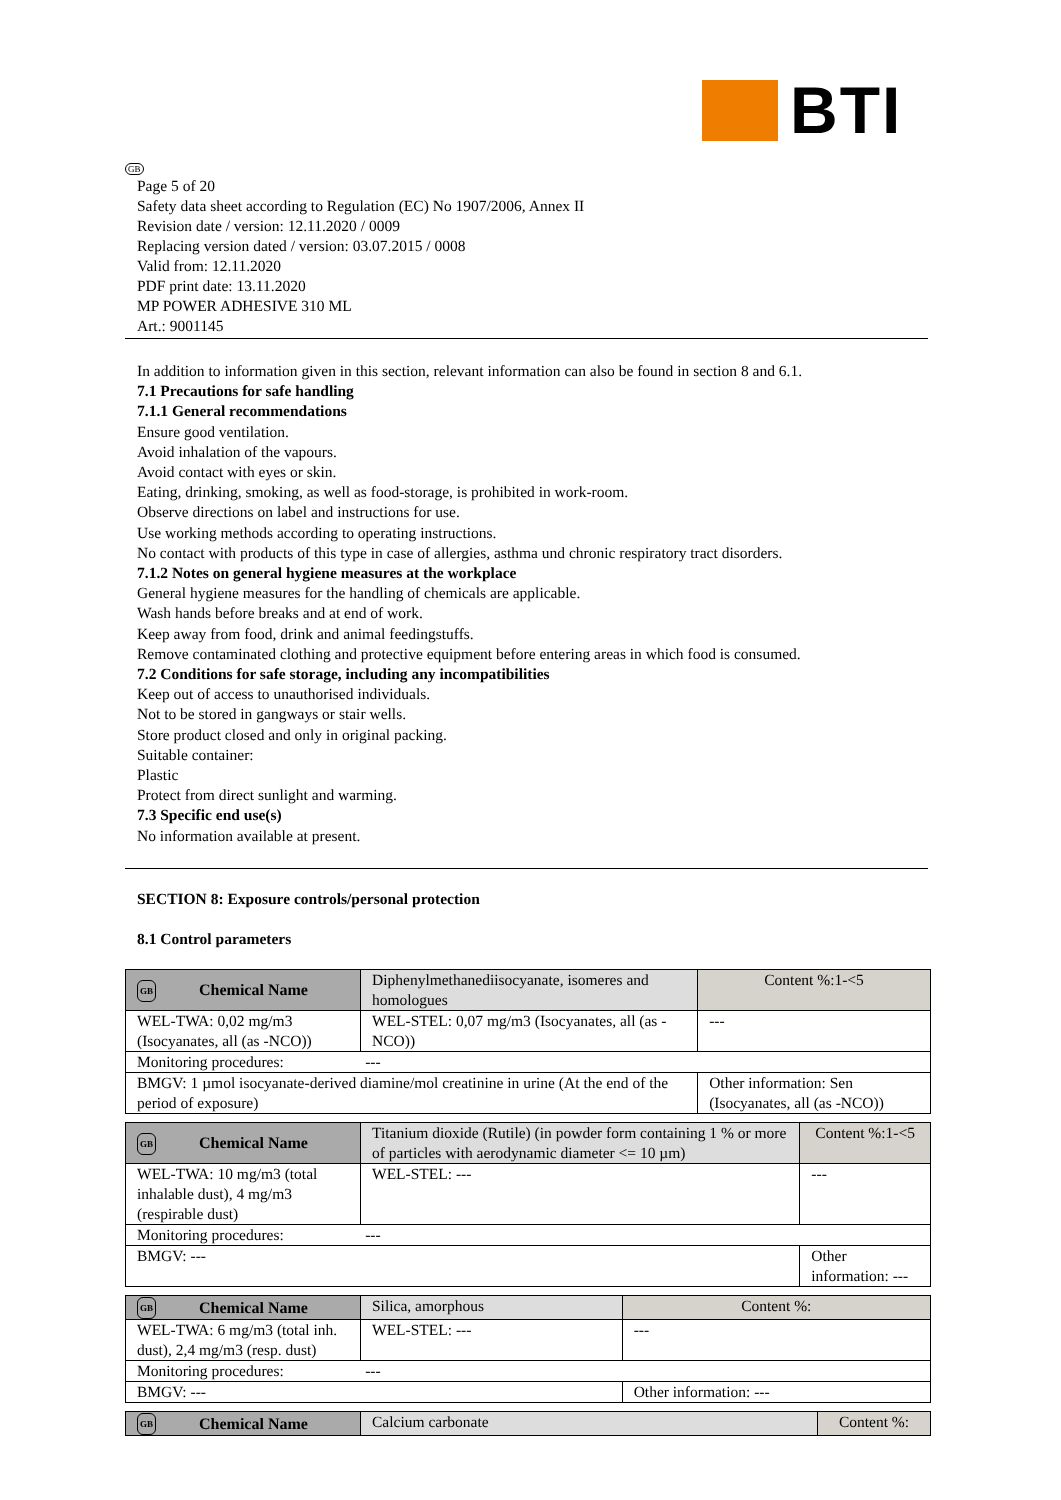BTI
GB
Page 5 of 20
Safety data sheet according to Regulation (EC) No 1907/2006, Annex II
Revision date / version: 12.11.2020 / 0009
Replacing version dated / version: 03.07.2015 / 0008
Valid from: 12.11.2020
PDF print date: 13.11.2020
MP POWER ADHESIVE 310 ML
Art.: 9001145
In addition to information given in this section, relevant information can also be found in section 8 and 6.1.
7.1 Precautions for safe handling
7.1.1 General recommendations
Ensure good ventilation.
Avoid inhalation of the vapours.
Avoid contact with eyes or skin.
Eating, drinking, smoking, as well as food-storage, is prohibited in work-room.
Observe directions on label and instructions for use.
Use working methods according to operating instructions.
No contact with products of this type in case of allergies, asthma und chronic respiratory tract disorders.
7.1.2 Notes on general hygiene measures at the workplace
General hygiene measures for the handling of chemicals are applicable.
Wash hands before breaks and at end of work.
Keep away from food, drink and animal feedingstuffs.
Remove contaminated clothing and protective equipment before entering areas in which food is consumed.
7.2 Conditions for safe storage, including any incompatibilities
Keep out of access to unauthorised individuals.
Not to be stored in gangways or stair wells.
Store product closed and only in original packing.
Suitable container:
Plastic
Protect from direct sunlight and warming.
7.3 Specific end use(s)
No information available at present.
SECTION 8: Exposure controls/personal protection
8.1 Control parameters
| GB | Chemical Name | Diphenylmethanediisocyanate, isomeres and homologues | | Content %:1-<5 |
| WEL-TWA: 0,02 mg/m3 (Isocyanates, all (as -NCO)) | | WEL-STEL: 0,07 mg/m3 (Isocyanates, all (as -NCO)) | --- | |
| Monitoring procedures: --- | | | | |
| BMGV: 1 µmol isocyanate-derived diamine/mol creatinine in urine (At the end of the period of exposure) | | | Other information: Sen (Isocyanates, all (as -NCO)) | |
| GB | Chemical Name | Titanium dioxide (Rutile) (in powder form containing 1 % or more of particles with aerodynamic diameter <= 10 µm) | | Content %:1-<5 |
| WEL-TWA: 10 mg/m3 (total inhalable dust), 4 mg/m3 (respirable dust) | | WEL-STEL: --- | --- | |
| Monitoring procedures: --- | | | | |
| BMGV: --- | | | Other information: --- | |
| GB | Chemical Name | Silica, amorphous | | Content %: |
| WEL-TWA: 6 mg/m3 (total inh. dust), 2,4 mg/m3 (resp. dust) | | WEL-STEL: --- | --- | |
| Monitoring procedures: --- | | | | |
| BMGV: --- | | | Other information: --- | |
| GB | Chemical Name | Calcium carbonate | Content %: |